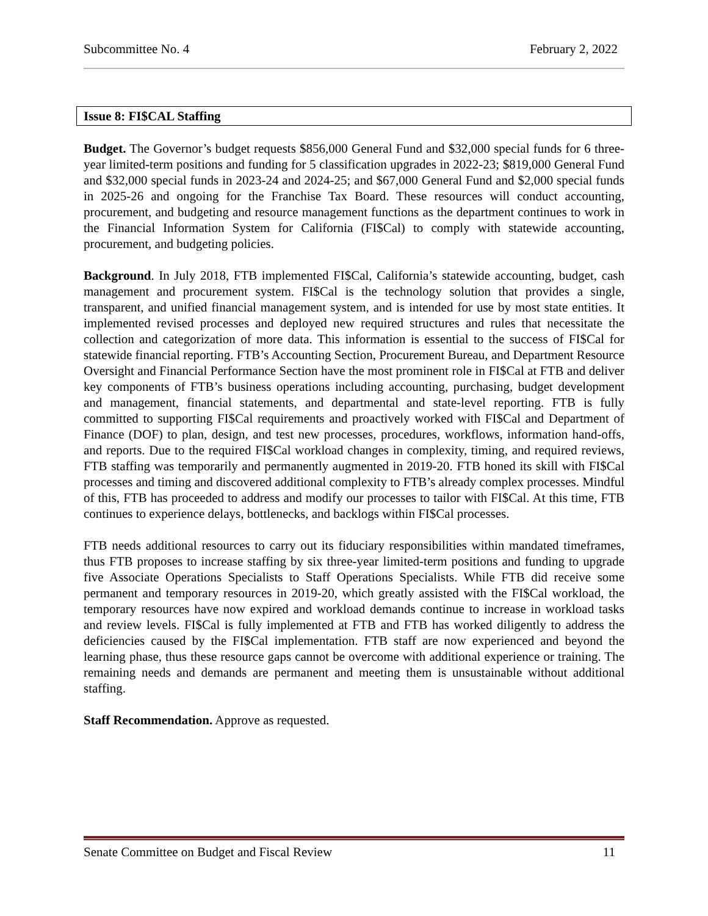Subcommittee No. 4 February 2, 2022
Issue 8: FI$CAL Staffing
Budget. The Governor’s budget requests $856,000 General Fund and $32,000 special funds for 6 three-year limited-term positions and funding for 5 classification upgrades in 2022-23; $819,000 General Fund and $32,000 special funds in 2023-24 and 2024-25; and $67,000 General Fund and $2,000 special funds in 2025-26 and ongoing for the Franchise Tax Board. These resources will conduct accounting, procurement, and budgeting and resource management functions as the department continues to work in the Financial Information System for California (FI$Cal) to comply with statewide accounting, procurement, and budgeting policies.
Background. In July 2018, FTB implemented FI$Cal, California’s statewide accounting, budget, cash management and procurement system. FI$Cal is the technology solution that provides a single, transparent, and unified financial management system, and is intended for use by most state entities. It implemented revised processes and deployed new required structures and rules that necessitate the collection and categorization of more data. This information is essential to the success of FI$Cal for statewide financial reporting. FTB’s Accounting Section, Procurement Bureau, and Department Resource Oversight and Financial Performance Section have the most prominent role in FI$Cal at FTB and deliver key components of FTB’s business operations including accounting, purchasing, budget development and management, financial statements, and departmental and state-level reporting. FTB is fully committed to supporting FI$Cal requirements and proactively worked with FI$Cal and Department of Finance (DOF) to plan, design, and test new processes, procedures, workflows, information hand-offs, and reports. Due to the required FI$Cal workload changes in complexity, timing, and required reviews, FTB staffing was temporarily and permanently augmented in 2019-20. FTB honed its skill with FI$Cal processes and timing and discovered additional complexity to FTB’s already complex processes. Mindful of this, FTB has proceeded to address and modify our processes to tailor with FI$Cal. At this time, FTB continues to experience delays, bottlenecks, and backlogs within FI$Cal processes.
FTB needs additional resources to carry out its fiduciary responsibilities within mandated timeframes, thus FTB proposes to increase staffing by six three-year limited-term positions and funding to upgrade five Associate Operations Specialists to Staff Operations Specialists. While FTB did receive some permanent and temporary resources in 2019-20, which greatly assisted with the FI$Cal workload, the temporary resources have now expired and workload demands continue to increase in workload tasks and review levels. FI$Cal is fully implemented at FTB and FTB has worked diligently to address the deficiencies caused by the FI$Cal implementation. FTB staff are now experienced and beyond the learning phase, thus these resource gaps cannot be overcome with additional experience or training. The remaining needs and demands are permanent and meeting them is unsustainable without additional staffing.
Staff Recommendation. Approve as requested.
Senate Committee on Budget and Fiscal Review 11